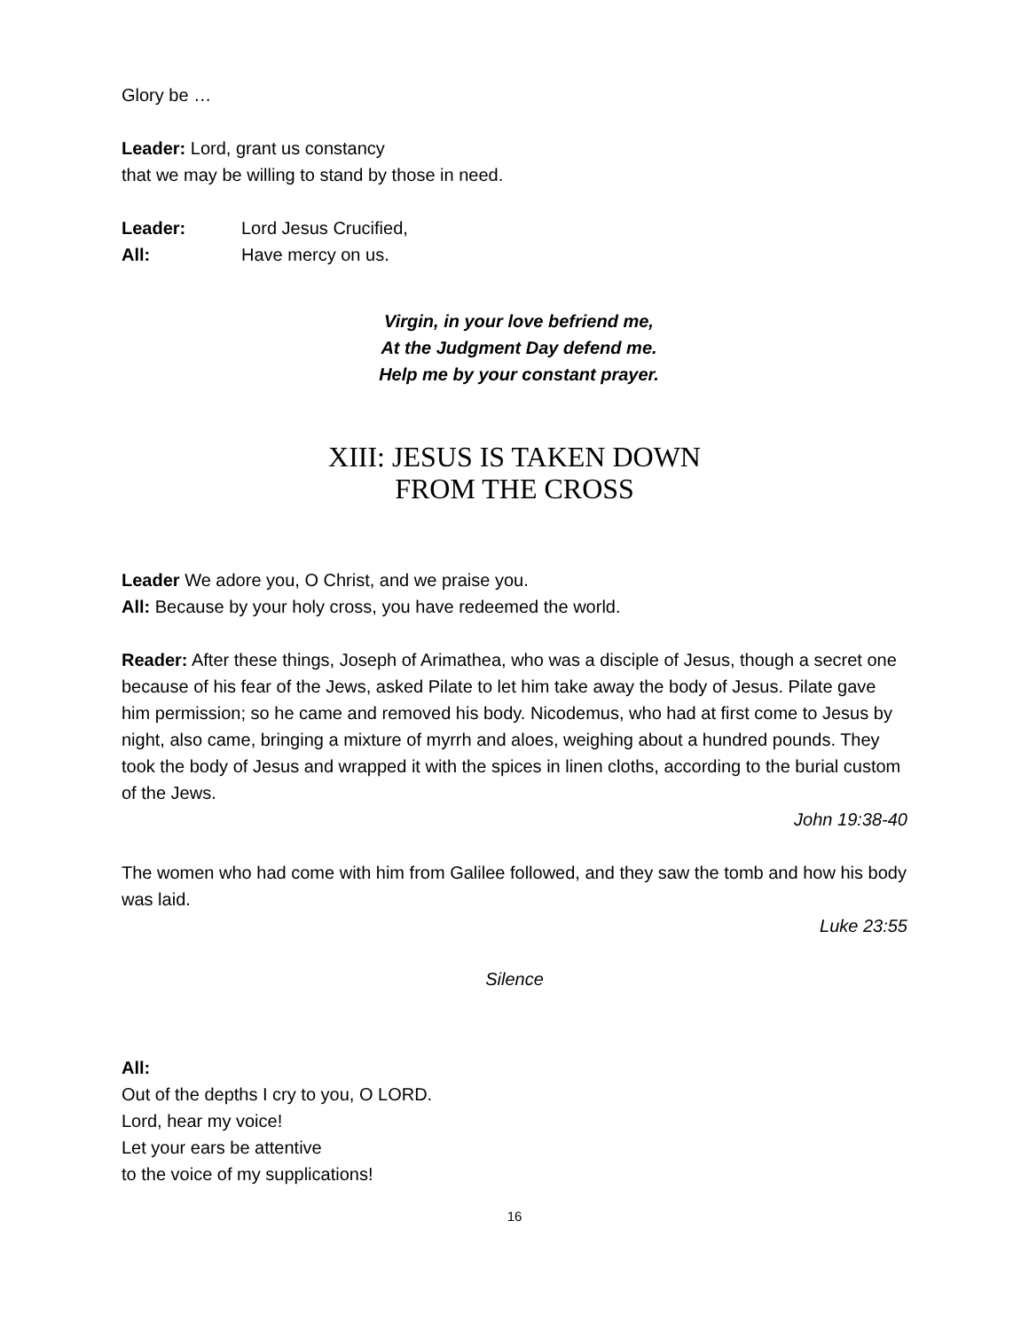Glory be …
Leader: Lord, grant us constancy
that we may be willing to stand by those in need.
Leader: Lord Jesus Crucified,
All: Have mercy on us.
Virgin, in your love befriend me,
At the Judgment Day defend me.
Help me by your constant prayer.
XIII: JESUS IS TAKEN DOWN
FROM THE CROSS
Leader We adore you, O Christ, and we praise you.
All: Because by your holy cross, you have redeemed the world.
Reader: After these things, Joseph of Arimathea, who was a disciple of Jesus, though a secret one because of his fear of the Jews, asked Pilate to let him take away the body of Jesus. Pilate gave him permission; so he came and removed his body. Nicodemus, who had at first come to Jesus by night, also came, bringing a mixture of myrrh and aloes, weighing about a hundred pounds. They took the body of Jesus and wrapped it with the spices in linen cloths, according to the burial custom of the Jews.
John 19:38-40
The women who had come with him from Galilee followed, and they saw the tomb and how his body was laid.
Luke 23:55
Silence
All:
Out of the depths I cry to you, O LORD.
Lord, hear my voice!
Let your ears be attentive
to the voice of my supplications!
16